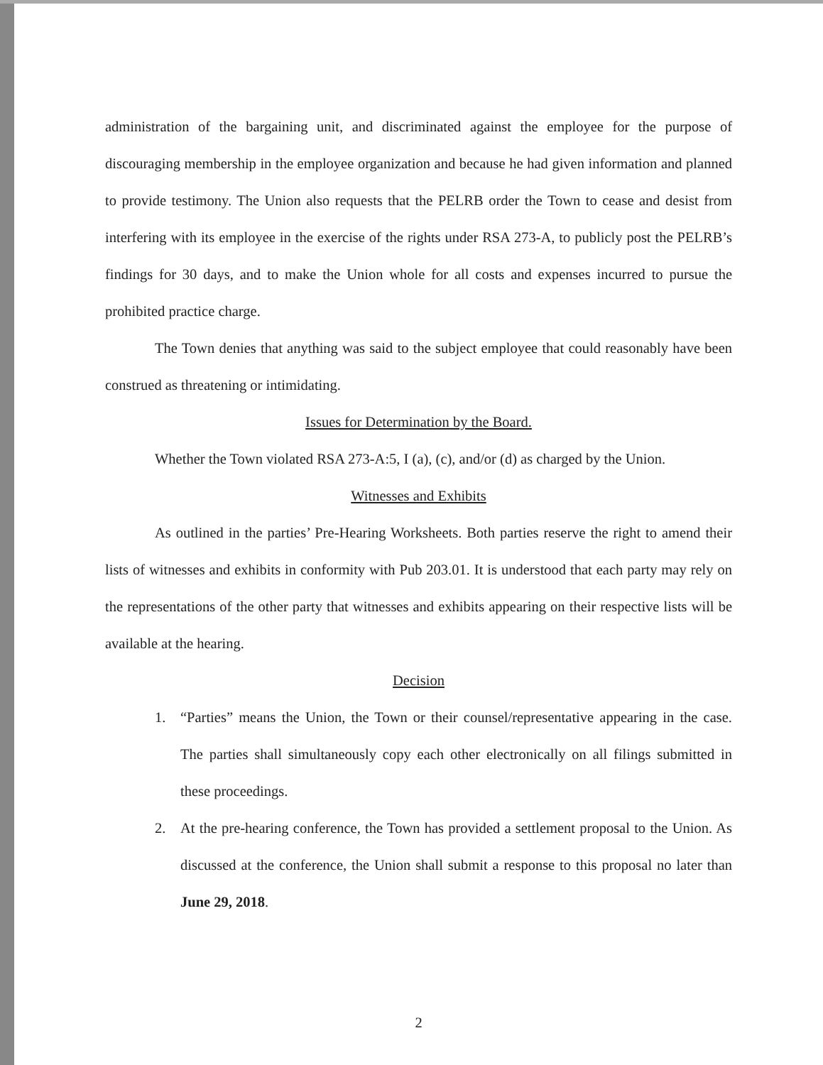administration of the bargaining unit, and discriminated against the employee for the purpose of discouraging membership in the employee organization and because he had given information and planned to provide testimony. The Union also requests that the PELRB order the Town to cease and desist from interfering with its employee in the exercise of the rights under RSA 273-A, to publicly post the PELRB’s findings for 30 days, and to make the Union whole for all costs and expenses incurred to pursue the prohibited practice charge.
The Town denies that anything was said to the subject employee that could reasonably have been construed as threatening or intimidating.
Issues for Determination by the Board.
Whether the Town violated RSA 273-A:5, I (a), (c), and/or (d) as charged by the Union.
Witnesses and Exhibits
As outlined in the parties’ Pre-Hearing Worksheets. Both parties reserve the right to amend their lists of witnesses and exhibits in conformity with Pub 203.01. It is understood that each party may rely on the representations of the other party that witnesses and exhibits appearing on their respective lists will be available at the hearing.
Decision
1. “Parties” means the Union, the Town or their counsel/representative appearing in the case. The parties shall simultaneously copy each other electronically on all filings submitted in these proceedings.
2. At the pre-hearing conference, the Town has provided a settlement proposal to the Union. As discussed at the conference, the Union shall submit a response to this proposal no later than June 29, 2018.
2